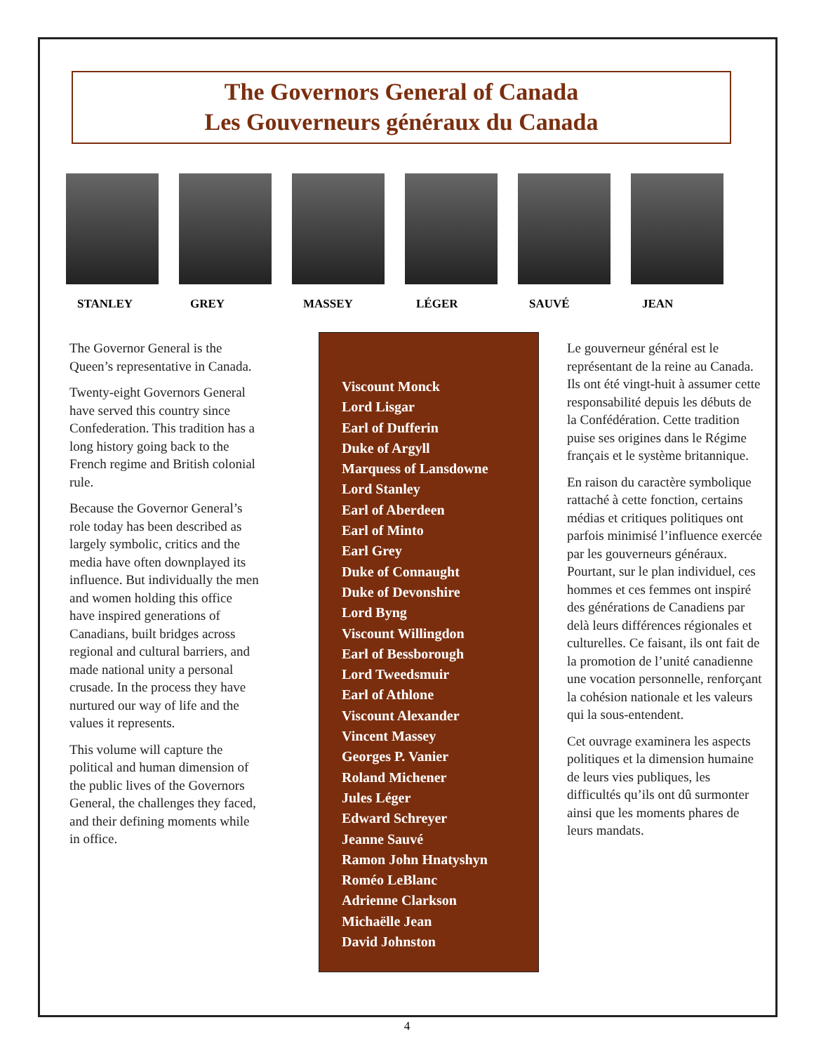The Governors General of Canada
Les Gouverneurs généraux du Canada
STANLEY GREY MASSEY LÉGER SAUVÉ JEAN
The Governor General is the Queen’s representative in Canada.
Twenty-eight Governors General have served this country since Confederation. This tradition has a long history going back to the French regime and British colonial rule.
Because the Governor General’s role today has been described as largely symbolic, critics and the media have often downplayed its influence. But individually the men and women holding this office have inspired generations of Canadians, built bridges across regional and cultural barriers, and made national unity a personal crusade. In the process they have nurtured our way of life and the values it represents.
This volume will capture the political and human dimension of the public lives of the Governors General, the challenges they faced, and their defining moments while in office.
Viscount Monck
Lord Lisgar
Earl of Dufferin
Duke of Argyll
Marquess of Lansdowne
Lord Stanley
Earl of Aberdeen
Earl of Minto
Earl Grey
Duke of Connaught
Duke of Devonshire
Lord Byng
Viscount Willingdon
Earl of Bessborough
Lord Tweedsmuir
Earl of Athlone
Viscount Alexander
Vincent Massey
Georges P. Vanier
Roland Michener
Jules Léger
Edward Schreyer
Jeanne Sauvé
Ramon John Hnatyshyn
Roméo LeBlanc
Adrienne Clarkson
Michaëlle Jean
David Johnston
Le gouverneur général est le représentant de la reine au Canada. Ils ont été vingt-huit à assumer cette responsabilité depuis les débuts de la Confédération. Cette tradition puise ses origines dans le Régime français et le système britannique.
En raison du caractère symbolique rattaché à cette fonction, certains médias et critiques politiques ont parfois minimisé l’influence exercée par les gouverneurs généraux. Pourtant, sur le plan individuel, ces hommes et ces femmes ont inspiré des générations de Canadiens par delà leurs différences régionales et culturelles. Ce faisant, ils ont fait de la promotion de l’unité canadienne une vocation personnelle, renforçant la cohésion nationale et les valeurs qui la sous-entendent.
Cet ouvrage examinera les aspects politiques et la dimension humaine de leurs vies publiques, les difficultés qu’ils ont dû surmonter ainsi que les moments phares de leurs mandats.
4